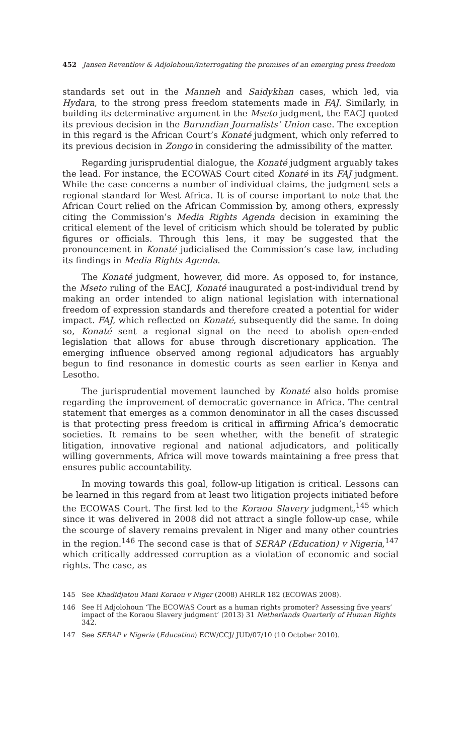452 Jansen Reventlow & Adjolohoun/Interrogating the promises of an emerging press freedom
standards set out in the Manneh and Saidykhan cases, which led, via Hydara, to the strong press freedom statements made in FAJ. Similarly, in building its determinative argument in the Mseto judgment, the EACJ quoted its previous decision in the Burundian Journalists’ Union case. The exception in this regard is the African Court’s Konaté judgment, which only referred to its previous decision in Zongo in considering the admissibility of the matter.
Regarding jurisprudential dialogue, the Konaté judgment arguably takes the lead. For instance, the ECOWAS Court cited Konaté in its FAJ judgment. While the case concerns a number of individual claims, the judgment sets a regional standard for West Africa. It is of course important to note that the African Court relied on the African Commission by, among others, expressly citing the Commission’s Media Rights Agenda decision in examining the critical element of the level of criticism which should be tolerated by public figures or officials. Through this lens, it may be suggested that the pronouncement in Konaté judicialised the Commission’s case law, including its findings in Media Rights Agenda.
The Konaté judgment, however, did more. As opposed to, for instance, the Mseto ruling of the EACJ, Konaté inaugurated a post-individual trend by making an order intended to align national legislation with international freedom of expression standards and therefore created a potential for wider impact. FAJ, which reflected on Konaté, subsequently did the same. In doing so, Konaté sent a regional signal on the need to abolish open-ended legislation that allows for abuse through discretionary application. The emerging influence observed among regional adjudicators has arguably begun to find resonance in domestic courts as seen earlier in Kenya and Lesotho.
The jurisprudential movement launched by Konaté also holds promise regarding the improvement of democratic governance in Africa. The central statement that emerges as a common denominator in all the cases discussed is that protecting press freedom is critical in affirming Africa’s democratic societies. It remains to be seen whether, with the benefit of strategic litigation, innovative regional and national adjudicators, and politically willing governments, Africa will move towards maintaining a free press that ensures public accountability.
In moving towards this goal, follow-up litigation is critical. Lessons can be learned in this regard from at least two litigation projects initiated before the ECOWAS Court. The first led to the Koraou Slavery judgment,<sup>145</sup> which since it was delivered in 2008 did not attract a single follow-up case, while the scourge of slavery remains prevalent in Niger and many other countries in the region.<sup>146</sup> The second case is that of SERAP (Education) v Nigeria,<sup>147</sup> which critically addressed corruption as a violation of economic and social rights. The case, as
145 See Khadidjatou Mani Koraou v Niger (2008) AHRLR 182 (ECOWAS 2008).
146 See H Adjolohoun ‘The ECOWAS Court as a human rights promoter? Assessing five years’ impact of the Koraou Slavery judgment’ (2013) 31 Netherlands Quarterly of Human Rights 342.
147 See SERAP v Nigeria (Education) ECW/CCJ/ JUD/07/10 (10 October 2010).